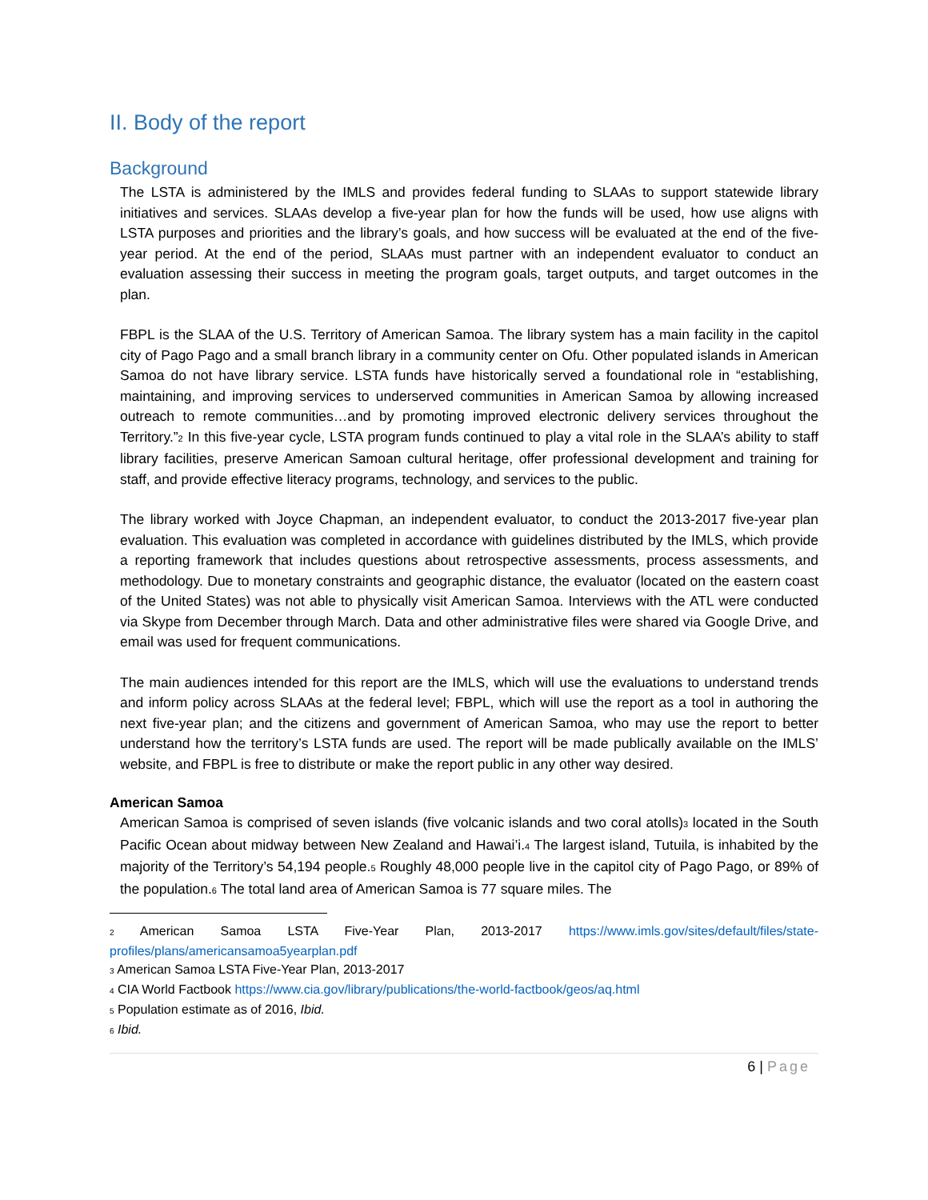II. Body of the report
Background
The LSTA is administered by the IMLS and provides federal funding to SLAAs to support statewide library initiatives and services. SLAAs develop a five-year plan for how the funds will be used, how use aligns with LSTA purposes and priorities and the library’s goals, and how success will be evaluated at the end of the five-year period. At the end of the period, SLAAs must partner with an independent evaluator to conduct an evaluation assessing their success in meeting the program goals, target outputs, and target outcomes in the plan.
FBPL is the SLAA of the U.S. Territory of American Samoa. The library system has a main facility in the capitol city of Pago Pago and a small branch library in a community center on Ofu. Other populated islands in American Samoa do not have library service. LSTA funds have historically served a foundational role in “establishing, maintaining, and improving services to underserved communities in American Samoa by allowing increased outreach to remote communities…and by promoting improved electronic delivery services throughout the Territory.”<sub>2</sub> In this five-year cycle, LSTA program funds continued to play a vital role in the SLAA’s ability to staff library facilities, preserve American Samoan cultural heritage, offer professional development and training for staff, and provide effective literacy programs, technology, and services to the public.
The library worked with Joyce Chapman, an independent evaluator, to conduct the 2013-2017 five-year plan evaluation. This evaluation was completed in accordance with guidelines distributed by the IMLS, which provide a reporting framework that includes questions about retrospective assessments, process assessments, and methodology. Due to monetary constraints and geographic distance, the evaluator (located on the eastern coast of the United States) was not able to physically visit American Samoa. Interviews with the ATL were conducted via Skype from December through March. Data and other administrative files were shared via Google Drive, and email was used for frequent communications.
The main audiences intended for this report are the IMLS, which will use the evaluations to understand trends and inform policy across SLAAs at the federal level; FBPL, which will use the report as a tool in authoring the next five-year plan; and the citizens and government of American Samoa, who may use the report to better understand how the territory’s LSTA funds are used. The report will be made publically available on the IMLS’ website, and FBPL is free to distribute or make the report public in any other way desired.
American Samoa
American Samoa is comprised of seven islands (five volcanic islands and two coral atolls)<sub>3</sub> located in the South Pacific Ocean about midway between New Zealand and Hawai’i.<sub>4</sub> The largest island, Tutuila, is inhabited by the majority of the Territory’s 54,194 people.<sub>5</sub> Roughly 48,000 people live in the capitol city of Pago Pago, or 89% of the population.<sub>6</sub> The total land area of American Samoa is 77 square miles. The
<sub>2</sub> American Samoa LSTA Five-Year Plan, 2013-2017 https://www.imls.gov/sites/default/files/state-profiles/plans/americansamoa5yearplan.pdf
<sub>3</sub> American Samoa LSTA Five-Year Plan, 2013-2017
<sub>4</sub> CIA World Factbook https://www.cia.gov/library/publications/the-world-factbook/geos/aq.html
<sub>5</sub> Population estimate as of 2016, Ibid.
<sub>6</sub> Ibid.
6 | Page